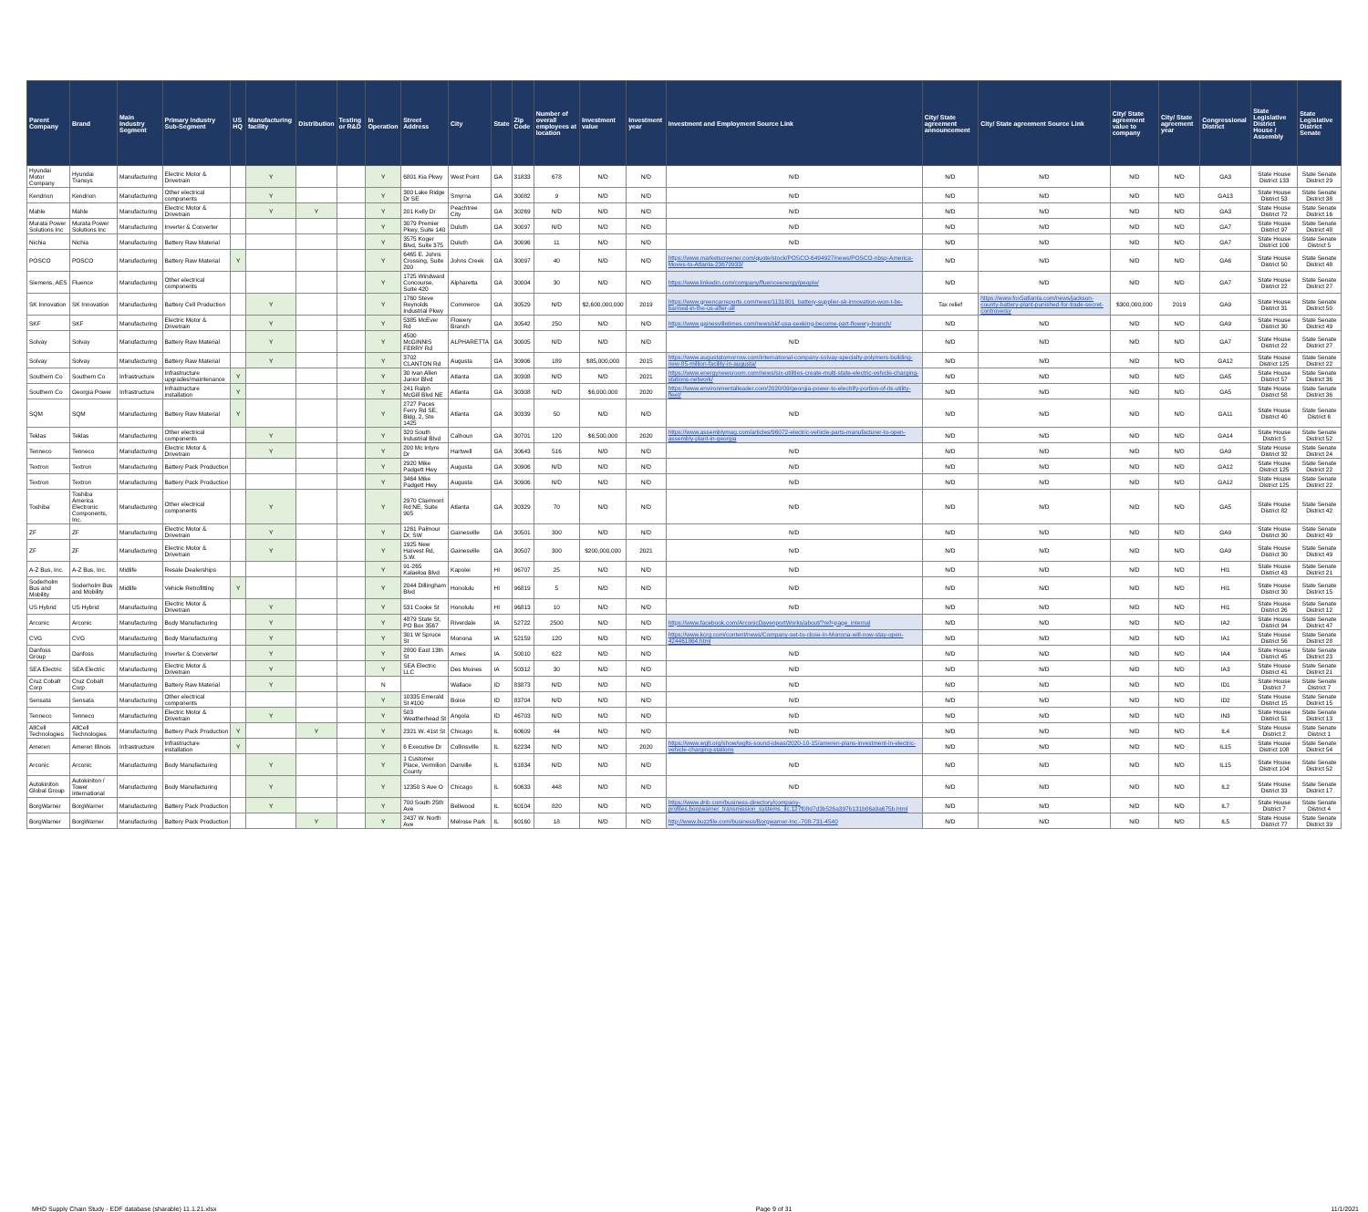| Parent Company | Brand | Main Industry Segment | Primary Industry Sub-Segment | US HQ | Manufacturing facility | Distribution | Testing or R&D | In Operation | Street Address | City | State | Zip Code | Number of overall employees at location | Investment value | Investment year | Investment and Employment Source Link | City/ State agreement announcement | City/ State agreement Source Link | City/ State agreement value to company | City/ State agreement year | Congressional District | State Legislative District House / Assembly | State Legislative District Senate |
| --- | --- | --- | --- | --- | --- | --- | --- | --- | --- | --- | --- | --- | --- | --- | --- | --- | --- | --- | --- | --- | --- | --- | --- |
| Hyundai Motor Company | Hyundai Transys | Manufacturing | Electric Motor & Drivetrain | | Y | | | Y | 6801 Kia Pkwy | West Point | GA | 31833 | 678 | N/D | N/D | N/D | N/D | N/D | N/D | N/D | GA3 | State House District 133 | State Senate District 29 |
| Kendrion | Kendrion | Manufacturing | Other electrical components | | Y | | | Y | 300 Lake Ridge Dr SE | Smyrna | GA | 30082 | 9 | N/D | N/D | N/D | N/D | N/D | N/D | N/D | GA13 | State House District 53 | State Senate District 38 |
| Mahle | Mahle | Manufacturing | Electric Motor & Drivetrain | | Y | Y | | Y | 201 Kelly Dr | Peachtree City | GA | 30269 | N/D | N/D | N/D | N/D | N/D | N/D | N/D | N/D | GA3 | State House District 72 | State Senate District 16 |
| Murata Power Solutions Inc | Murata Power Solutions Inc | Manufacturing | Inverter & Converter | | | | | Y | 3079 Premier Pkwy, Suite 140 | Duluth | GA | 30097 | N/D | N/D | N/D | N/D | N/D | N/D | N/D | N/D | GA7 | State House District 97 | State Senate District 48 |
| Nichia | Nichia | Manufacturing | Battery Raw Material | | | | | Y | 3575 Koger Blvd, Suite 375 | Duluth | GA | 30096 | 11 | N/D | N/D | N/D | N/D | N/D | N/D | N/D | GA7 | State House District 100 | State Senate District 5 |
| POSCO | POSCO | Manufacturing | Battery Raw Material | Y | | | | Y | 6465 E. Johns Crossing, Suite 200 | Johns Creek | GA | 30097 | 40 | N/D | N/D | https://www.marketscreener.com/quote/stock/POSCO-6494927/news/POSCO-nbsp-America-Moves-to-Atlanta-23670933/ | N/D | N/D | N/D | N/D | GA6 | State House District 50 | State Senate District 48 |
| Siemens, AES | Fluence | Manufacturing | Other electrical components | | | | | Y | 1725 Windward Concourse, Suite 420 | Alpharetta | GA | 30004 | 30 | N/D | N/D | https://www.linkedin.com/company/fluenceenergy/people/ | N/D | N/D | N/D | N/D | GA7 | State House District 22 | State Senate District 27 |
| SK Innovation | SK Innovation | Manufacturing | Battery Cell Production | | Y | | | Y | 1760 Steve Reynolds Industrial Pkwy | Commerce | GA | 30529 | N/D | $2,600,000,000 | 2019 | https://www.greencarreports.com/news/1131801_battery-supplier-sk-innovation-won-t-be-banned-in-the-us-after-all | Tax relief | https://www.fox5atlanta.com/news/jackson-county-battery-plant-punished-for-trade-secret-controversy | $300,000,000 | 2019 | GA9 | State House District 31 | State Senate District 50 |
| SKF | SKF | Manufacturing | Electric Motor & Drivetrain | | Y | | | Y | 5385 McEver Rd | Flowery Branch | GA | 30542 | 250 | N/D | N/D | https://www.gainesvilletimes.com/news/skf-usa-seeking-become-part-flowery-branch/ | N/D | N/D | N/D | N/D | GA9 | State House District 30 | State Senate District 49 |
| Solvay | Solvay | Manufacturing | Battery Raw Material | | Y | | | Y | 4500 McGINNIS FERRY Rd | ALPHARETTA | GA | 30005 | N/D | N/D | N/D | N/D | N/D | N/D | N/D | N/D | GA7 | State House District 22 | State Senate District 27 |
| Solvay | Solvay | Manufacturing | Battery Raw Material | | Y | | | Y | 3702 CLANTON Rd | Augusta | GA | 30906 | 189 | $85,000,000 | 2015 | https://www.augustatomorrow.com/international-company-solvay-specialty-polymers-building-new-85-million-facility-in-augusta/ | N/D | N/D | N/D | N/D | GA12 | State House District 125 | State Senate District 22 |
| Southern Co | Southern Co | Infrastructure | Infrastructure upgrades/maintenance | Y | | | | Y | 30 Ivan Allen Junior Blvd | Atlanta | GA | 30308 | N/D | N/D | 2021 | https://www.energynewsroom.com/news/six-utilities-create-multi-state-electric-vehicle-charging-stations-network/ | N/D | N/D | N/D | N/D | GA5 | State House District 57 | State Senate District 36 |
| Southern Co | Georgia Power | Infrastructure | Infrastructure installation | Y | | | | Y | 241 Ralph McGill Blvd NE | Atlanta | GA | 30308 | N/D | $6,000,000 | 2020 | https://www.environmentalleader.com/2020/09/georgia-power-to-electrify-portion-of-its-utility-fleet/ | N/D | N/D | N/D | N/D | GA5 | State House District 58 | State Senate District 36 |
| SQM | SQM | Manufacturing | Battery Raw Material | Y | | | | Y | 2727 Paces Ferry Rd SE, Bldg. 2, Ste 1425 | Atlanta | GA | 30339 | 50 | N/D | N/D | N/D | N/D | N/D | N/D | N/D | GA11 | State House District 40 | State Senate District 6 |
| Teklas | Teklas | Manufacturing | Other electrical components | | Y | | | Y | 320 South Industrial Blvd | Calhoun | GA | 30701 | 120 | $6,500,000 | 2020 | https://www.assemblymag.com/articles/96072-electric-vehicle-parts-manufacturer-to-open-assembly-plant-in-georgia | N/D | N/D | N/D | N/D | GA14 | State House District 5 | State Senate District 52 |
| Tenneco | Tenneco | Manufacturing | Electric Motor & Drivetrain | | Y | | | Y | 200 Mc Intyre Dr | Hartwell | GA | 30643 | 516 | N/D | N/D | N/D | N/D | N/D | N/D | N/D | GA9 | State House District 32 | State Senate District 24 |
| Textron | Textron | Manufacturing | Battery Pack Production | | | | | Y | 2920 Mike Padgett Hwy | Augusta | GA | 30906 | N/D | N/D | N/D | N/D | N/D | N/D | N/D | N/D | GA12 | State House District 125 | State Senate District 22 |
| Textron | Textron | Manufacturing | Battery Pack Production | | | | | Y | 3464 Mike Padgett Hwy | Augusta | GA | 30906 | N/D | N/D | N/D | N/D | N/D | N/D | N/D | N/D | GA12 | State House District 125 | State Senate District 22 |
| Toshiba | Toshiba America Electronic Components, Inc. | Manufacturing | Other electrical components | | Y | | | Y | 2970 Clairmont Rd NE, Suite 905 | Atlanta | GA | 30329 | 70 | N/D | N/D | N/D | N/D | N/D | N/D | N/D | GA5 | State House District 82 | State Senate District 42 |
| ZF | ZF | Manufacturing | Electric Motor & Drivetrain | | Y | | | Y | 1261 Palmour Dr, SW | Gainesville | GA | 30501 | 300 | N/D | N/D | N/D | N/D | N/D | N/D | N/D | GA9 | State House District 30 | State Senate District 49 |
| ZF | ZF | Manufacturing | Electric Motor & Drivetrain | | Y | | | Y | 1925 New Harvest Rd, S.W. | Gainesville | GA | 30507 | 300 | $200,000,000 | 2021 | N/D | N/D | N/D | N/D | N/D | GA9 | State House District 30 | State Senate District 49 |
| A-Z Bus, Inc. | A-Z Bus, Inc. | Midlife | Resale Dealerships | | | | | Y | 91-265 Kalaeloa Blvd | Kapolei | HI | 96707 | 25 | N/D | N/D | N/D | N/D | N/D | N/D | N/D | HI1 | State House District 43 | State Senate District 21 |
| Soderholm Bus and Mobility | Soderholm Bus and Mobility | Midlife | Vehicle Retrofitting | Y | | | | Y | 2044 Dillingham Blvd | Honolulu | HI | 96819 | 5 | N/D | N/D | N/D | N/D | N/D | N/D | N/D | HI1 | State House District 30 | State Senate District 15 |
| US Hybrid | US Hybrid | Manufacturing | Electric Motor & Drivetrain | | Y | | | Y | 531 Cooke St | Honolulu | HI | 96813 | 10 | N/D | N/D | N/D | N/D | N/D | N/D | N/D | HI1 | State House District 26 | State Senate District 12 |
| Arconic | Arconic | Manufacturing | Body Manufacturing | | Y | | | Y | 4879 State St, PO Box 3567 | Riverdale | IA | 52722 | 2500 | N/D | N/D | https://www.facebook.com/ArconicDavenportWorks/about/?ref=page_internal | N/D | N/D | N/D | N/D | IA2 | State House District 94 | State Senate District 47 |
| CVG | CVG | Manufacturing | Body Manufacturing | | Y | | | Y | 301 W Spruce St | Monona | IA | 52159 | 120 | N/D | N/D | https://www.kcrg.com/content/news/Company-set-to-close-in-Monona-will-now-stay-open-424461864.html | N/D | N/D | N/D | N/D | IA1 | State House District 56 | State Senate District 28 |
| Danfoss Group | Danfoss | Manufacturing | Inverter & Converter | | Y | | | Y | 2800 East 13th St | Ames | IA | 50010 | 622 | N/D | N/D | N/D | N/D | N/D | N/D | N/D | IA4 | State House District 45 | State Senate District 23 |
| SEA Electric | SEA Electric | Manufacturing | Electric Motor & Drivetrain | | Y | | | Y | SEA Electric LLC | Des Moines | IA | 50312 | 30 | N/D | N/D | N/D | N/D | N/D | N/D | N/D | IA3 | State House District 41 | State Senate District 21 |
| Cruz Cobalt Corp | Cruz Cobalt Corp | Manufacturing | Battery Raw Material | | Y | | | N | | Wallace | ID | 83873 | N/D | N/D | N/D | N/D | N/D | N/D | N/D | N/D | ID1 | State House District 7 | State Senate District 7 |
| Sensata | Sensata | Manufacturing | Other electrical components | | | | | Y | 10335 Emerald St #100 | Boise | ID | 83704 | N/D | N/D | N/D | N/D | N/D | N/D | N/D | N/D | ID2 | State House District 15 | State Senate District 15 |
| Tenneco | Tenneco | Manufacturing | Electric Motor & Drivetrain | | Y | | | Y | 503 Weatherhead St | Angola | ID | 46703 | N/D | N/D | N/D | N/D | N/D | N/D | N/D | N/D | IN3 | State House District 51 | State Senate District 13 |
| AllCell Technologies | AllCell Technologies | Manufacturing | Battery Pack Production | Y | | Y | | Y | 2321 W. 41st St | Chicago | IL | 60609 | 44 | N/D | N/D | N/D | N/D | N/D | N/D | N/D | IL4 | State House District 2 | State Senate District 1 |
| Ameren | Ameren Illinois | Infrastructure | Infrastructure installation | Y | | | | Y | 6 Executive Dr | Collinsville | IL | 62234 | N/D | N/D | 2020 | https://www.wglt.org/show/wglts-sound-ideas/2020-10-15/ameren-plans-investment-in-electric-vehicle-charging-stations | N/D | N/D | N/D | N/D | IL15 | State House District 108 | State Senate District 54 |
| Arconic | Arconic | Manufacturing | Body Manufacturing | | Y | | | Y | 1 Customer Place, Vermilion County | Danville | IL | 61834 | N/D | N/D | N/D | N/D | N/D | N/D | N/D | N/D | IL15 | State House District 104 | State Senate District 52 |
| Autokiniton Global Group | Autokiniton / Tower International | Manufacturing | Body Manufacturing | | Y | | | Y | 12350 S Ave O | Chicago | IL | 60633 | 448 | N/D | N/D | N/D | N/D | N/D | N/D | N/D | IL2 | State House District 33 | State Senate District 17 |
| BorgWarner | BorgWarner | Manufacturing | Battery Pack Production | | Y | | | Y | 700 South 25th Ave | Bellwood | IL | 60104 | 820 | N/D | N/D | https://www.dnb.com/business-directory/company-profiles.borgwarner_transmission_systems_llc.127f08d7d3b526a397b131b06a9a675b.html | N/D | N/D | N/D | N/D | IL7 | State House District 7 | State Senate District 4 |
| BorgWarner | BorgWarner | Manufacturing | Battery Pack Production | | | Y | | Y | 2437 W. North Ave | Melrose Park | IL | 60160 | 18 | N/D | N/D | http://www.buzzfile.com/business/Borgwarner-Inc.-708-731-4540 | N/D | N/D | N/D | N/D | IL5 | State House District 77 | State Senate District 39 |
MHD Supply Chain Study - EDF database (sharable) 11.1.21.xlsx Page 9 of 31 11/1/2021